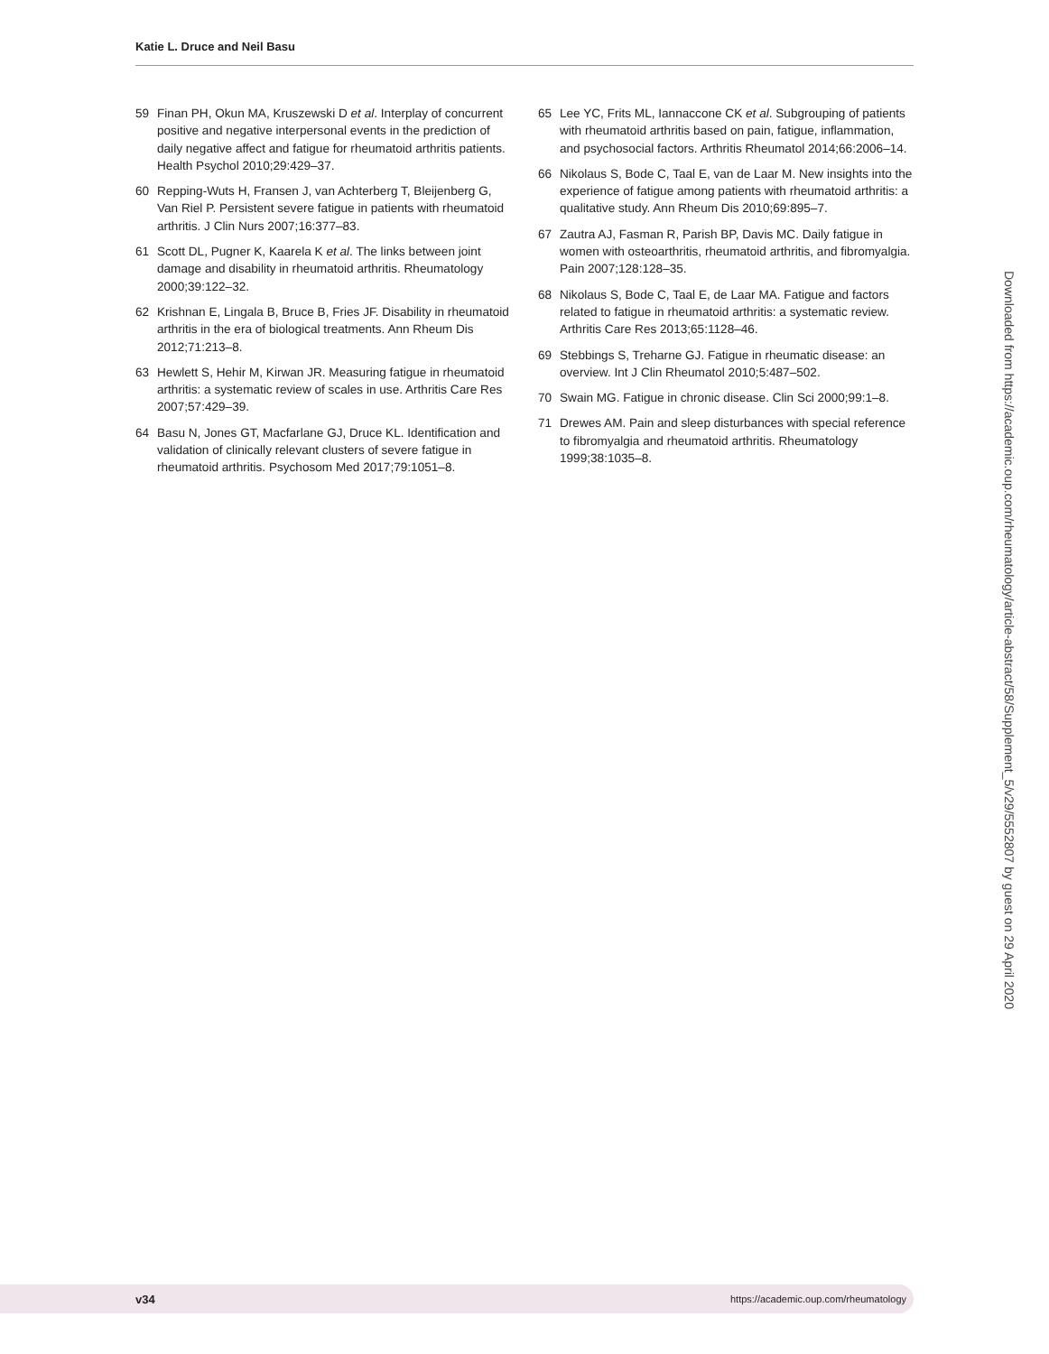Katie L. Druce and Neil Basu
59 Finan PH, Okun MA, Kruszewski D et al. Interplay of concurrent positive and negative interpersonal events in the prediction of daily negative affect and fatigue for rheumatoid arthritis patients. Health Psychol 2010;29:429–37.
60 Repping-Wuts H, Fransen J, van Achterberg T, Bleijenberg G, Van Riel P. Persistent severe fatigue in patients with rheumatoid arthritis. J Clin Nurs 2007;16:377–83.
61 Scott DL, Pugner K, Kaarela K et al. The links between joint damage and disability in rheumatoid arthritis. Rheumatology 2000;39:122–32.
62 Krishnan E, Lingala B, Bruce B, Fries JF. Disability in rheumatoid arthritis in the era of biological treatments. Ann Rheum Dis 2012;71:213–8.
63 Hewlett S, Hehir M, Kirwan JR. Measuring fatigue in rheumatoid arthritis: a systematic review of scales in use. Arthritis Care Res 2007;57:429–39.
64 Basu N, Jones GT, Macfarlane GJ, Druce KL. Identification and validation of clinically relevant clusters of severe fatigue in rheumatoid arthritis. Psychosom Med 2017;79:1051–8.
65 Lee YC, Frits ML, Iannaccone CK et al. Subgrouping of patients with rheumatoid arthritis based on pain, fatigue, inflammation, and psychosocial factors. Arthritis Rheumatol 2014;66:2006–14.
66 Nikolaus S, Bode C, Taal E, van de Laar M. New insights into the experience of fatigue among patients with rheumatoid arthritis: a qualitative study. Ann Rheum Dis 2010;69:895–7.
67 Zautra AJ, Fasman R, Parish BP, Davis MC. Daily fatigue in women with osteoarthritis, rheumatoid arthritis, and fibromyalgia. Pain 2007;128:128–35.
68 Nikolaus S, Bode C, Taal E, de Laar MA. Fatigue and factors related to fatigue in rheumatoid arthritis: a systematic review. Arthritis Care Res 2013;65:1128–46.
69 Stebbings S, Treharne GJ. Fatigue in rheumatic disease: an overview. Int J Clin Rheumatol 2010;5:487–502.
70 Swain MG. Fatigue in chronic disease. Clin Sci 2000;99:1–8.
71 Drewes AM. Pain and sleep disturbances with special reference to fibromyalgia and rheumatoid arthritis. Rheumatology 1999;38:1035–8.
Downloaded from https://academic.oup.com/rheumatology/article-abstract/58/Supplement_5/v29/5552807 by guest on 29 April 2020
v34 https://academic.oup.com/rheumatology